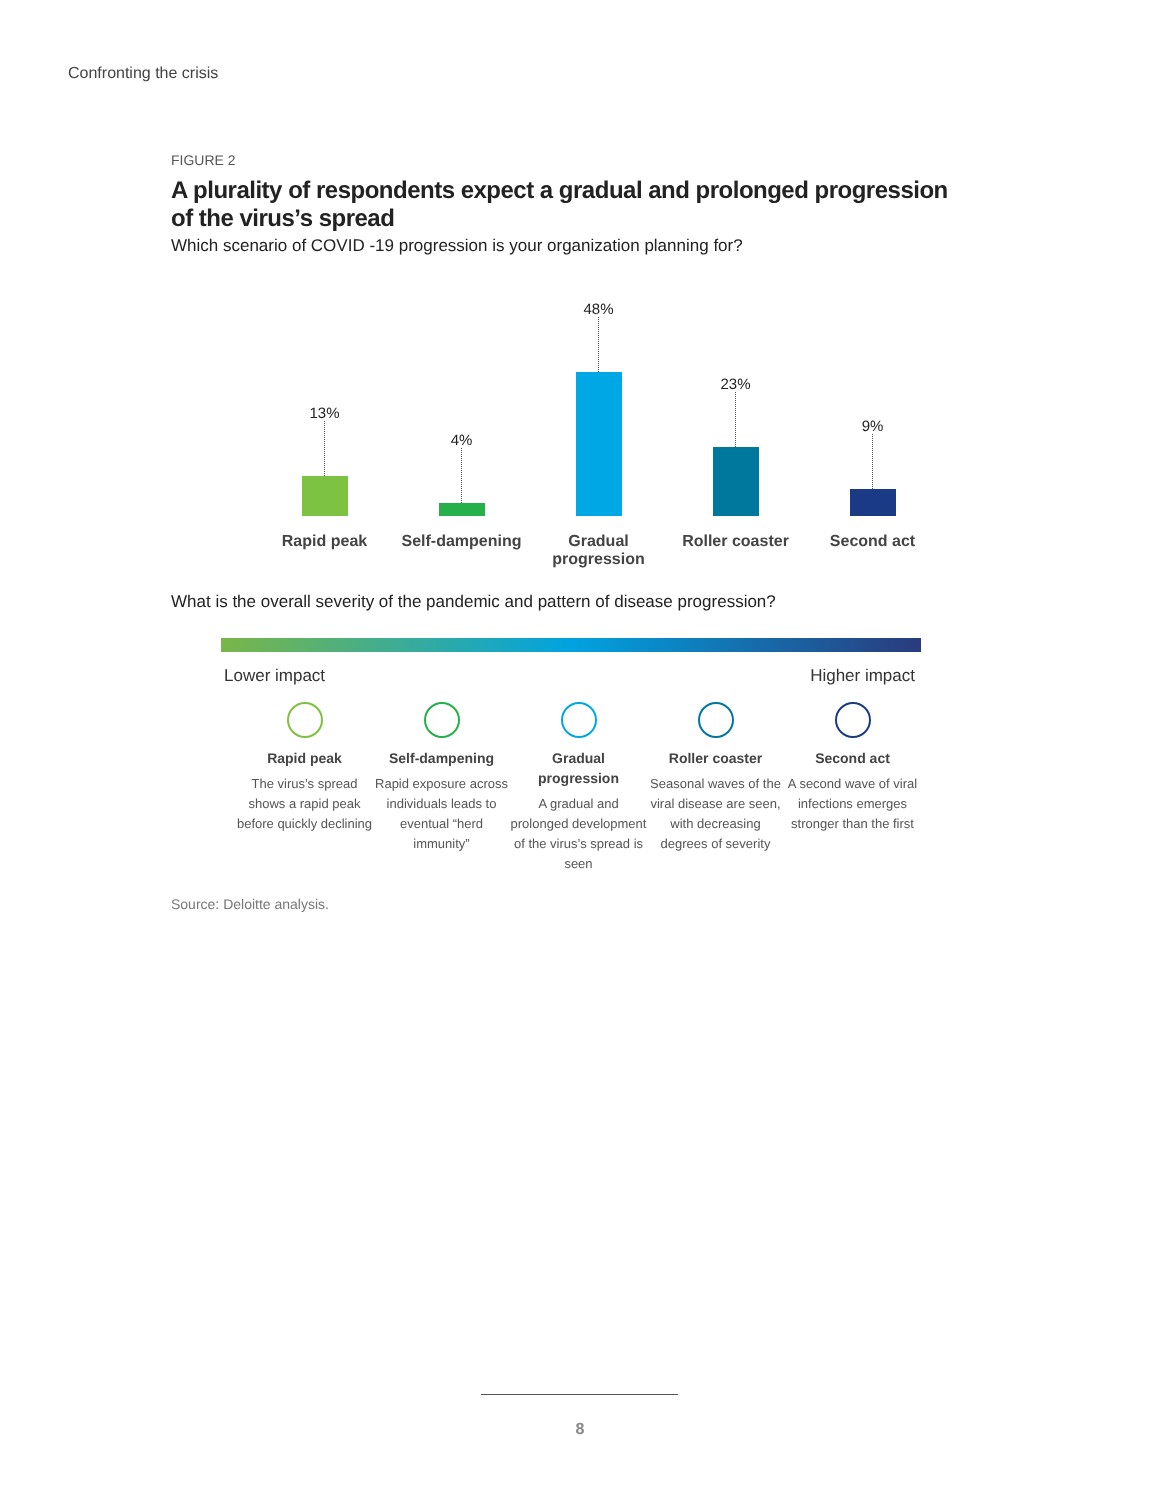Confronting the crisis
FIGURE 2
A plurality of respondents expect a gradual and prolonged progression of the virus’s spread
Which scenario of COVID -19 progression is your organization planning for?
13%
4%
48%
23%
9%
Rapid peak Self-dampening Gradual progression
Roller coaster Second act
What is the overall severity of the pandemic and pattern of disease progression?
Lower impact Higher impact
Rapid peak
The virus’s spread shows a rapid peak before quickly declining
Self-dampening
Rapid exposure across individuals leads to eventual “herd immunity”
Gradual progression
A gradual and prolonged development of the virus’s spread is seen
Roller coaster
Seasonal waves of the viral disease are seen, with decreasing degrees of severity
Second act
A second wave of viral infections emerges stronger than the first
Source: Deloitte analysis.
8